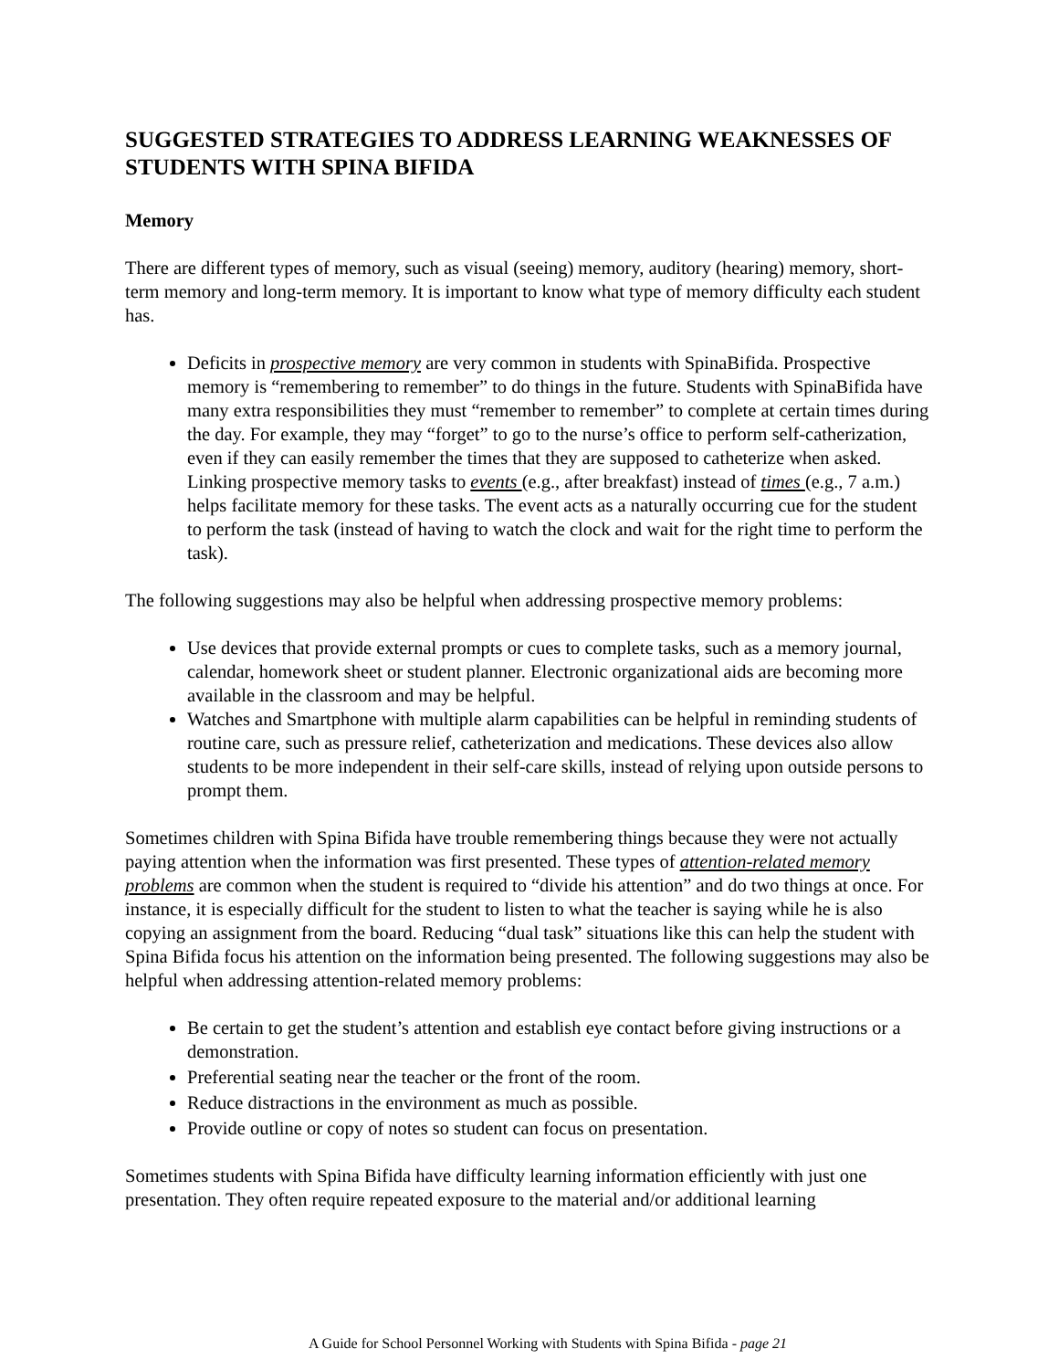SUGGESTED STRATEGIES TO ADDRESS LEARNING WEAKNESSES OF STUDENTS WITH SPINA BIFIDA
Memory
There are different types of memory, such as visual (seeing) memory, auditory (hearing) memory, short-term memory and long-term memory. It is important to know what type of memory difficulty each student has.
Deficits in prospective memory are very common in students with SpinaBifida. Prospective memory is “remembering to remember” to do things in the future. Students with SpinaBifida have many extra responsibilities they must “remember to remember” to complete at certain times during the day. For example, they may “forget” to go to the nurse’s office to perform self-catherization, even if they can easily remember the times that they are supposed to catheterize when asked. Linking prospective memory tasks to events (e.g., after breakfast) instead of times (e.g., 7 a.m.) helps facilitate memory for these tasks. The event acts as a naturally occurring cue for the student to perform the task (instead of having to watch the clock and wait for the right time to perform the task).
The following suggestions may also be helpful when addressing prospective memory problems:
Use devices that provide external prompts or cues to complete tasks, such as a memory journal, calendar, homework sheet or student planner. Electronic organizational aids are becoming more available in the classroom and may be helpful.
Watches and Smartphone with multiple alarm capabilities can be helpful in reminding students of routine care, such as pressure relief, catheterization and medications. These devices also allow students to be more independent in their self-care skills, instead of relying upon outside persons to prompt them.
Sometimes children with Spina Bifida have trouble remembering things because they were not actually paying attention when the information was first presented. These types of attention-related memory problems are common when the student is required to “divide his attention” and do two things at once. For instance, it is especially difficult for the student to listen to what the teacher is saying while he is also copying an assignment from the board. Reducing “dual task” situations like this can help the student with Spina Bifida focus his attention on the information being presented. The following suggestions may also be helpful when addressing attention-related memory problems:
Be certain to get the student’s attention and establish eye contact before giving instructions or a demonstration.
Preferential seating near the teacher or the front of the room.
Reduce distractions in the environment as much as possible.
Provide outline or copy of notes so student can focus on presentation.
Sometimes students with Spina Bifida have difficulty learning information efficiently with just one presentation. They often require repeated exposure to the material and/or additional learning
A Guide for School Personnel Working with Students with Spina Bifida - page 21